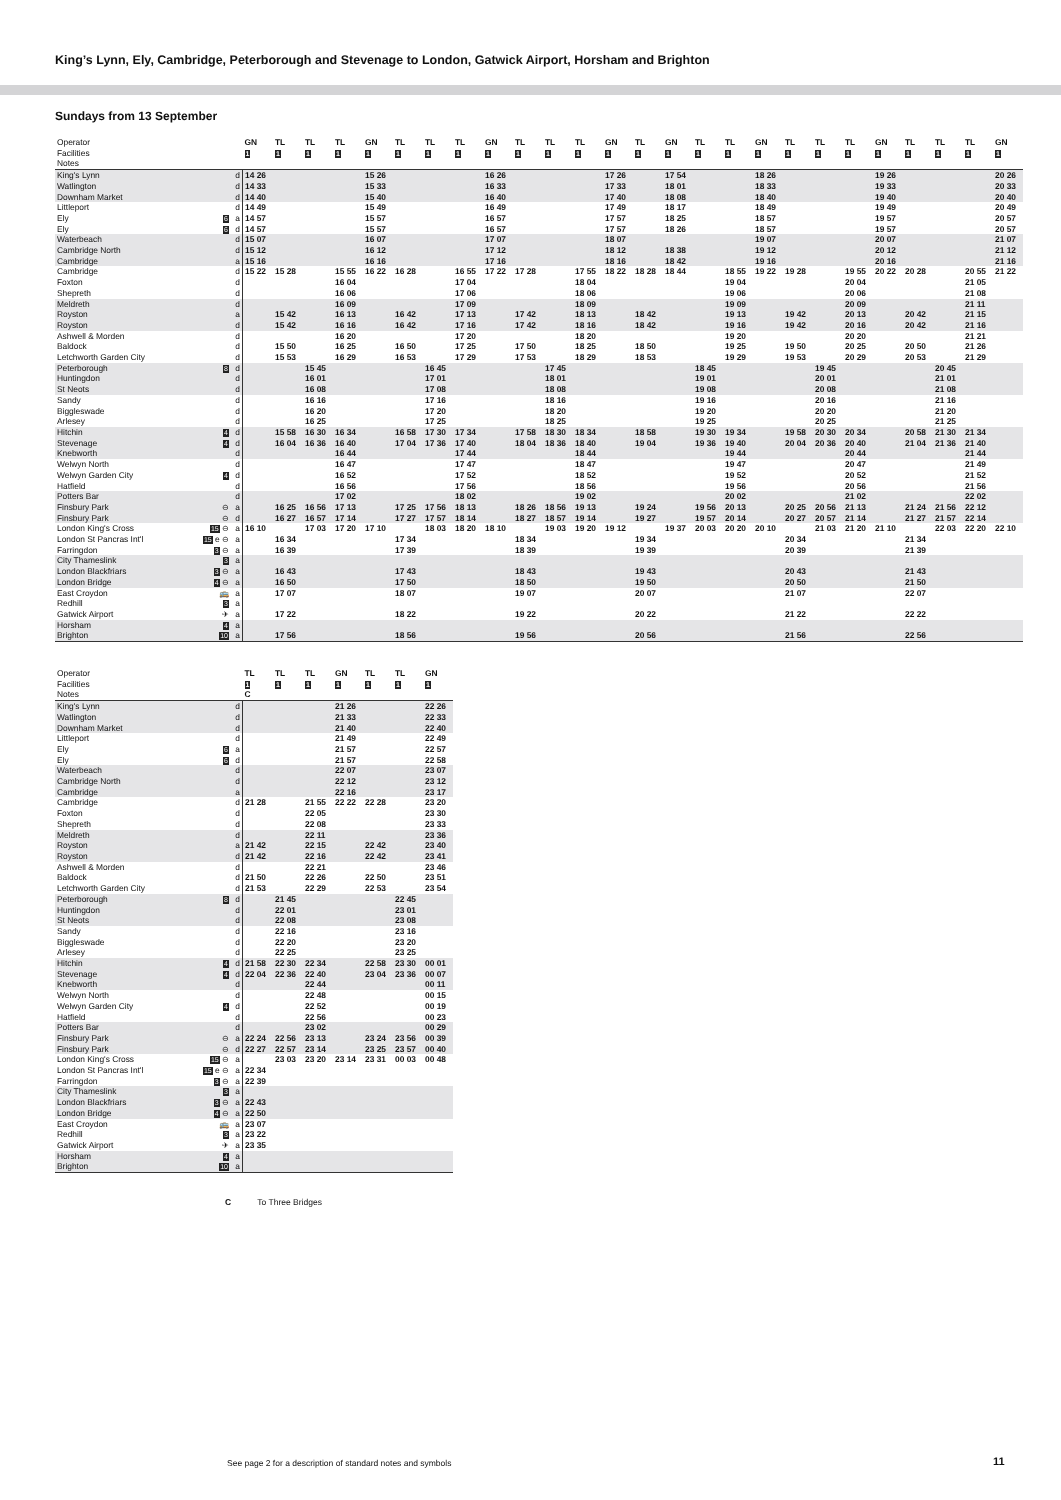King’s Lynn, Ely, Cambridge, Peterborough and Stevenage to London, Gatwick Airport, Horsham and Brighton
Sundays from 13 September
| Operator | | | GN | TL | TL | TL | GN | TL | TL | TL | GN | TL | TL | TL | GN | TL | GN | TL | TL | GN | TL | TL | TL | GN | TL | TL | TL | GN |
| Facilities | | | 1 | 1 | 1 | 1 | 1 | 1 | 1 | 1 | 1 | 1 | 1 | 1 | 1 | 1 | 1 | 1 | 1 | 1 | 1 | 1 | 1 | 1 | 1 | 1 | 1 | 1 |
| Notes | | | | | | | | | | | | | | | | | | | | | | | | | | | | |
| King's Lynn | | d | 14 26 | | | | 15 26 | | | | 16 26 | | | | 17 26 | | 17 54 | | | 18 26 | | | | 19 26 | | | | 20 26 |
| Watlington | | d | 14 33 | | | | 15 33 | | | | 16 33 | | | | 17 33 | | 18 01 | | | 18 33 | | | | 19 33 | | | | 20 33 |
| Downham Market | | d | 14 40 | | | | 15 40 | | | | 16 40 | | | | 17 40 | | 18 08 | | | 18 40 | | | | 19 40 | | | | 20 40 |
| Littleport | | d | 14 49 | | | | 15 49 | | | | 16 49 | | | | 17 49 | | 18 17 | | | 18 49 | | | | 19 49 | | | | 20 49 |
| Ely | 6 | a | 14 57 | | | | 15 57 | | | | 16 57 | | | | 17 57 | | 18 25 | | | 18 57 | | | | 19 57 | | | | 20 57 |
| Ely | 6 | d | 14 57 | | | | 15 57 | | | | 16 57 | | | | 17 57 | | 18 26 | | | 18 57 | | | | 19 57 | | | | 20 57 |
| Waterbeach | | d | 15 07 | | | | 16 07 | | | | 17 07 | | | | 18 07 | | | | | 19 07 | | | | 20 07 | | | | 21 07 |
| Cambridge North | | d | 15 12 | | | | 16 12 | | | | 17 12 | | | | 18 12 | | 18 38 | | | 19 12 | | | | 20 12 | | | | 21 12 |
| Cambridge | | a | 15 16 | | | | 16 16 | | | | 17 16 | | | | 18 16 | | 18 42 | | | 19 16 | | | | 20 16 | | | | 21 16 |
| Cambridge | | d | 15 22 | 15 28 | | 15 55 | 16 22 | 16 28 | | 16 55 | 17 22 | 17 28 | | 17 55 | 18 22 | 18 28 | 18 44 | | 18 55 | 19 22 | 19 28 | | 19 55 | 20 22 | 20 28 | | 20 55 | 21 22 |
| Foxton | | d | | | | 16 04 | | | | 17 04 | | | | 18 04 | | | | | 19 04 | | | | 20 04 | | | | 21 05 | |
| Shepreth | | d | | | | 16 06 | | | | 17 06 | | | | 18 06 | | | | | 19 06 | | | | 20 06 | | | | 21 08 | |
| Meldreth | | d | | | | 16 09 | | | | 17 09 | | | | 18 09 | | | | | 19 09 | | | | 20 09 | | | | 21 11 | |
| Royston | | a | | 15 42 | | 16 13 | | 16 42 | | 17 13 | | 17 42 | | 18 13 | | 18 42 | | | 19 13 | | 19 42 | | 20 13 | | 20 42 | | 21 15 | |
| Royston | | d | | 15 42 | | 16 16 | | 16 42 | | 17 16 | | 17 42 | | 18 16 | | 18 42 | | | 19 16 | | 19 42 | | 20 16 | | 20 42 | | 21 16 | |
| Ashwell & Morden | | d | | | | 16 20 | | | | 17 20 | | | | 18 20 | | | | | 19 20 | | | | 20 20 | | | | 21 21 | |
| Baldock | | d | | 15 50 | | 16 25 | | 16 50 | | 17 25 | | 17 50 | | 18 25 | | 18 50 | | | 19 25 | | 19 50 | | 20 25 | | 20 50 | | 21 26 | |
| Letchworth Garden City | | d | | 15 53 | | 16 29 | | 16 53 | | 17 29 | | 17 53 | | 18 29 | | 18 53 | | | 19 29 | | 19 53 | | 20 29 | | 20 53 | | 21 29 | |
| Peterborough | 8 | d | | | 15 45 | | | | 16 45 | | | | 17 45 | | | | | 18 45 | | | | 19 45 | | | | 20 45 | | |
| Huntingdon | | d | | | 16 01 | | | | 17 01 | | | | 18 01 | | | | | 19 01 | | | | 20 01 | | | | 21 01 | | |
| St Neots | | d | | | 16 08 | | | | 17 08 | | | | 18 08 | | | | | 19 08 | | | | 20 08 | | | | 21 08 | | |
| Sandy | | d | | | 16 16 | | | | 17 16 | | | | 18 16 | | | | | 19 16 | | | | 20 16 | | | | 21 16 | | |
| Biggleswade | | d | | | 16 20 | | | | 17 20 | | | | 18 20 | | | | | 19 20 | | | | 20 20 | | | | 21 20 | | |
| Arlesey | | d | | | 16 25 | | | | 17 25 | | | | 18 25 | | | | | 19 25 | | | | 20 25 | | | | 21 25 | | |
| Hitchin | 4 | d | | 15 58 | 16 30 | 16 34 | | 16 58 | 17 30 | 17 34 | | 17 58 | 18 30 | 18 34 | | 18 58 | | 19 30 | 19 34 | | 19 58 | 20 30 | 20 34 | | 20 58 | 21 30 | 21 34 | |
| Stevenage | 4 | d | | 16 04 | 16 36 | 16 40 | | 17 04 | 17 36 | 17 40 | | 18 04 | 18 36 | 18 40 | | 19 04 | | 19 36 | 19 40 | | 20 04 | 20 36 | 20 40 | | 21 04 | 21 36 | 21 40 | |
| Knebworth | | d | | | | 16 44 | | | | 17 44 | | | | 18 44 | | | | | 19 44 | | | | 20 44 | | | | 21 44 | |
| Welwyn North | | d | | | | 16 47 | | | | 17 47 | | | | 18 47 | | | | | 19 47 | | | | 20 47 | | | | 21 49 | |
| Welwyn Garden City | 4 | d | | | | 16 52 | | | | 17 52 | | | | 18 52 | | | | | 19 52 | | | | 20 52 | | | | 21 52 | |
| Hatfield | | d | | | | 16 56 | | | | 17 56 | | | | 18 56 | | | | | 19 56 | | | | 20 56 | | | | 21 56 | |
| Potters Bar | | d | | | | 17 02 | | | | 18 02 | | | | 19 02 | | | | | 20 02 | | | | 21 02 | | | | 22 02 | |
| Finsbury Park | ⊖ | a | | 16 25 | 16 56 | 17 13 | | 17 25 | 17 56 | 18 13 | | 18 26 | 18 56 | 19 13 | | 19 24 | | 19 56 | 20 13 | | 20 25 | 20 56 | 21 13 | | 21 24 | 21 56 | 22 12 | |
| Finsbury Park | ⊖ | d | | 16 27 | 16 57 | 17 14 | | 17 27 | 17 57 | 18 14 | | 18 27 | 18 57 | 19 14 | | 19 27 | | 19 57 | 20 14 | | 20 27 | 20 57 | 21 14 | | 21 27 | 21 57 | 22 14 | |
| London King's Cross | 15 ⊖ | a | 16 10 | | 17 03 | 17 20 | 17 10 | | 18 03 | 18 20 | 18 10 | | 19 03 | 19 20 | 19 12 | | 19 37 | 20 03 | 20 20 | 20 10 | | 21 03 | 21 20 | 21 10 | | 22 03 | 22 20 | 22 10 |
| London St Pancras Int'l | 15 e ⊖ | a | | 16 34 | | | | 17 34 | | | | 18 34 | | | | 19 34 | | | | | 20 34 | | | | 21 34 | | | |
| Farringdon | 3 ⊖ | a | | 16 39 | | | | 17 39 | | | | 18 39 | | | | 19 39 | | | | | 20 39 | | | | 21 39 | | | |
| City Thameslink | 3 | a | | | | | | | | | | | | | | | | | | | | | | | | | | |
| London Blackfriars | 3 ⊖ | a | | 16 43 | | | | 17 43 | | | | 18 43 | | | | 19 43 | | | | | 20 43 | | | | 21 43 | | | |
| London Bridge | 4 ⊖ | a | | 16 50 | | | | 17 50 | | | | 18 50 | | | | 19 50 | | | | | 20 50 | | | | 21 50 | | | |
| East Croydon | 🚌 | a | | 17 07 | | | | 18 07 | | | | 19 07 | | | | 20 07 | | | | | 21 07 | | | | 22 07 | | | |
| Redhill | 3 | a | | | | | | | | | | | | | | | | | | | | | | | | | | |
| Gatwick Airport | ✈ | a | | 17 22 | | | | 18 22 | | | | 19 22 | | | | 20 22 | | | | | 21 22 | | | | 22 22 | | | |
| Horsham | 4 | a | | | | | | | | | | | | | | | | | | | | | | | | | | |
| Brighton | 10 | a | | 17 56 | | | | 18 56 | | | | 19 56 | | | | 20 56 | | | | | 21 56 | | | | 22 56 | | | |
| Operator | | | TL | TL | TL | GN | TL | TL | GN |
| Facilities | | | 1 | 1 | 1 | 1 | 1 | 1 | 1 |
| Notes | | | C | | | | | | |
| King's Lynn | | d | | | | 21 26 | | | 22 26 |
| Watlington | | d | | | | 21 33 | | | 22 33 |
| Downham Market | | d | | | | 21 40 | | | 22 40 |
| Littleport | | d | | | | 21 49 | | | 22 49 |
| Ely | 6 | a | | | | 21 57 | | | 22 57 |
| Ely | 6 | d | | | | 21 57 | | | 22 58 |
| Waterbeach | | d | | | | 22 07 | | | 23 07 |
| Cambridge North | | d | | | | 22 12 | | | 23 12 |
| Cambridge | | a | | | | 22 16 | | | 23 17 |
| Cambridge | | d | 21 28 | | 21 55 | 22 22 | 22 28 | | 23 20 |
| Foxton | | d | | | 22 05 | | | | 23 30 |
| Shepreth | | d | | | 22 08 | | | | 23 33 |
| Meldreth | | d | | | 22 11 | | | | 23 36 |
| Royston | | a | 21 42 | | 22 15 | | 22 42 | | 23 40 |
| Royston | | d | 21 42 | | 22 16 | | 22 42 | | 23 41 |
| Ashwell & Morden | | d | | | 22 21 | | | | 23 46 |
| Baldock | | d | 21 50 | | 22 26 | | 22 50 | | 23 51 |
| Letchworth Garden City | | d | 21 53 | | 22 29 | | 22 53 | | 23 54 |
| Peterborough | 8 | d | | 21 45 | | | | 22 45 | |
| Huntingdon | | d | | 22 01 | | | | 23 01 | |
| St Neots | | d | | 22 08 | | | | 23 08 | |
| Sandy | | d | | 22 16 | | | | 23 16 | |
| Biggleswade | | d | | 22 20 | | | | 23 20 | |
| Arlesey | | d | | 22 25 | | | | 23 25 | |
| Hitchin | 4 | d | 21 58 | 22 30 | 22 34 | | 22 58 | 23 30 | 00 01 |
| Stevenage | 4 | d | 22 04 | 22 36 | 22 40 | | 23 04 | 23 36 | 00 07 |
| Knebworth | | d | | | 22 44 | | | | 00 11 |
| Welwyn North | | d | | | 22 48 | | | | 00 15 |
| Welwyn Garden City | 4 | d | | | 22 52 | | | | 00 19 |
| Hatfield | | d | | | 22 56 | | | | 00 23 |
| Potters Bar | | d | | | 23 02 | | | | 00 29 |
| Finsbury Park | ⊖ | a | 22 24 | 22 56 | 23 13 | | 23 24 | 23 56 | 00 39 |
| Finsbury Park | ⊖ | d | 22 27 | 22 57 | 23 14 | | 23 25 | 23 57 | 00 40 |
| London King's Cross | 15 ⊖ | a | | 23 03 | 23 20 | 23 14 | 23 31 | 00 03 | 00 48 |
| London St Pancras Int'l | 15 e ⊖ | a | 22 34 | | | | | | |
| Farringdon | 3 ⊖ | a | 22 39 | | | | | | |
| City Thameslink | 3 | a | | | | | | | |
| London Blackfriars | 3 ⊖ | a | 22 43 | | | | | | |
| London Bridge | 4 ⊖ | a | 22 50 | | | | | | |
| East Croydon | 🚌 | a | 23 07 | | | | | | |
| Redhill | 3 | a | 23 22 | | | | | | |
| Gatwick Airport | ✈ | a | 23 35 | | | | | | |
| Horsham | 4 | a | | | | | | | |
| Brighton | 10 | a | | | | | | | |
C To Three Bridges
See page 2 for a description of standard notes and symbols
11